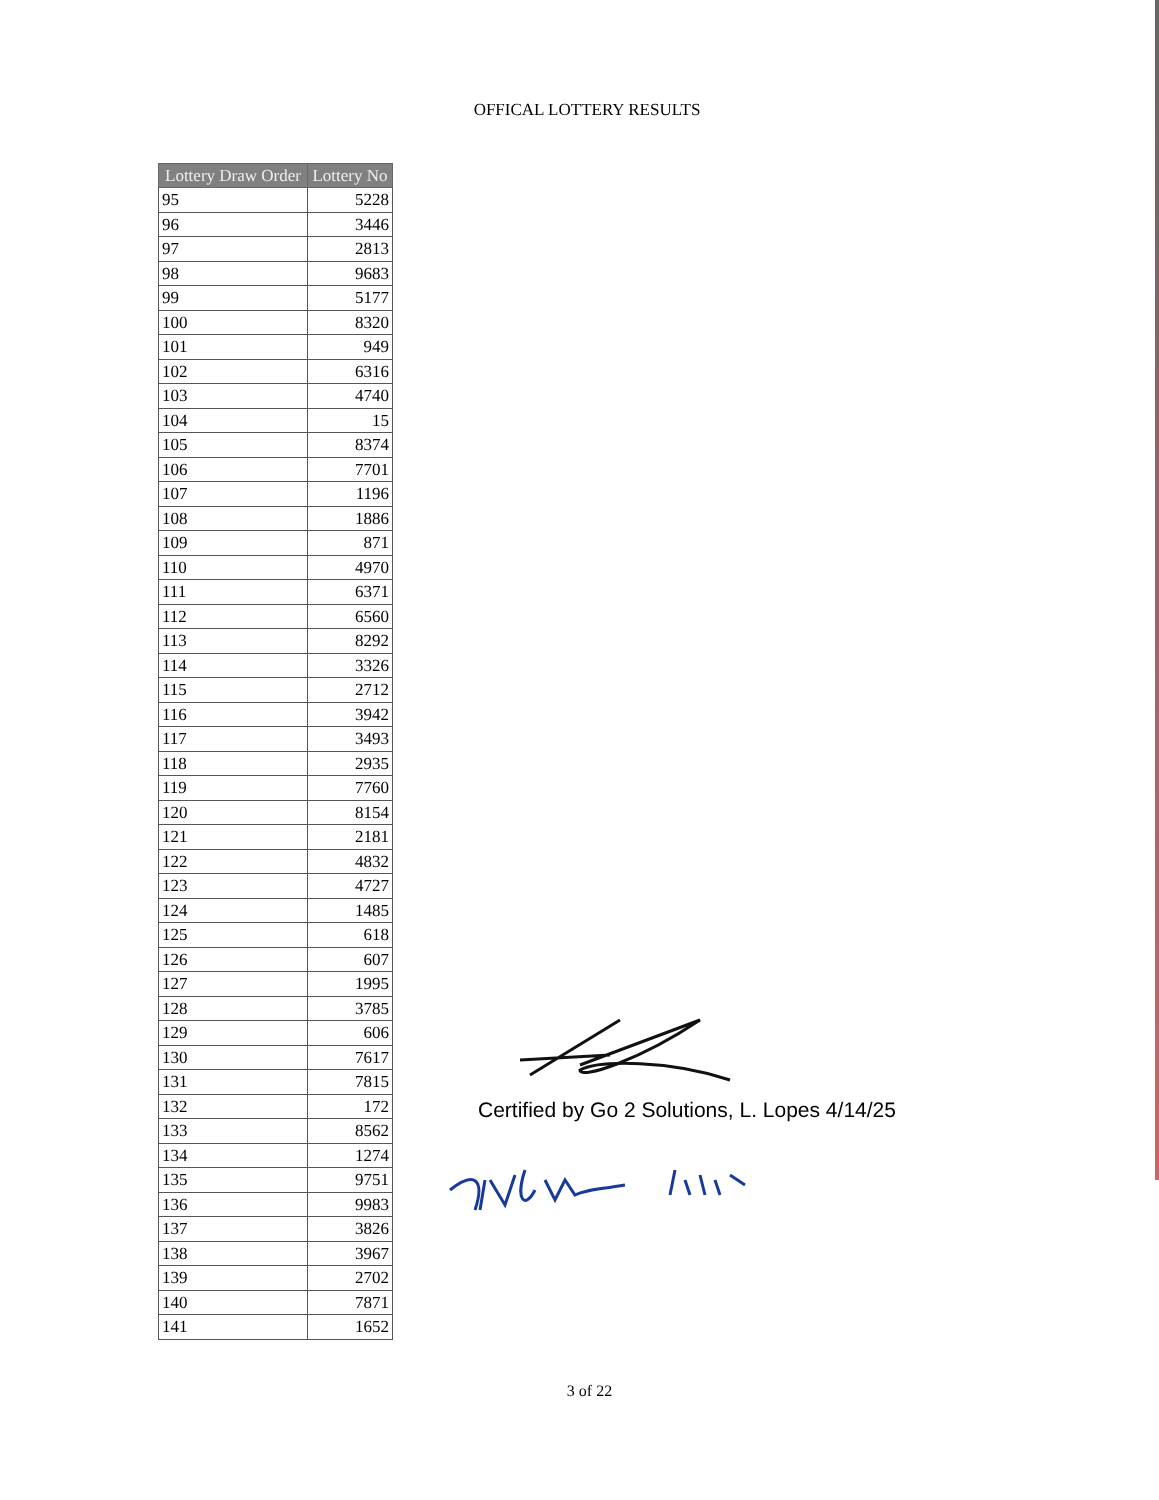OFFICAL LOTTERY RESULTS
| Lottery Draw Order | Lottery No |
| --- | --- |
| 95 | 5228 |
| 96 | 3446 |
| 97 | 2813 |
| 98 | 9683 |
| 99 | 5177 |
| 100 | 8320 |
| 101 | 949 |
| 102 | 6316 |
| 103 | 4740 |
| 104 | 15 |
| 105 | 8374 |
| 106 | 7701 |
| 107 | 1196 |
| 108 | 1886 |
| 109 | 871 |
| 110 | 4970 |
| 111 | 6371 |
| 112 | 6560 |
| 113 | 8292 |
| 114 | 3326 |
| 115 | 2712 |
| 116 | 3942 |
| 117 | 3493 |
| 118 | 2935 |
| 119 | 7760 |
| 120 | 8154 |
| 121 | 2181 |
| 122 | 4832 |
| 123 | 4727 |
| 124 | 1485 |
| 125 | 618 |
| 126 | 607 |
| 127 | 1995 |
| 128 | 3785 |
| 129 | 606 |
| 130 | 7617 |
| 131 | 7815 |
| 132 | 172 |
| 133 | 8562 |
| 134 | 1274 |
| 135 | 9751 |
| 136 | 9983 |
| 137 | 3826 |
| 138 | 3967 |
| 139 | 2702 |
| 140 | 7871 |
| 141 | 1652 |
Certified by Go 2 Solutions, L. Lopes 4/14/25
3 of 22